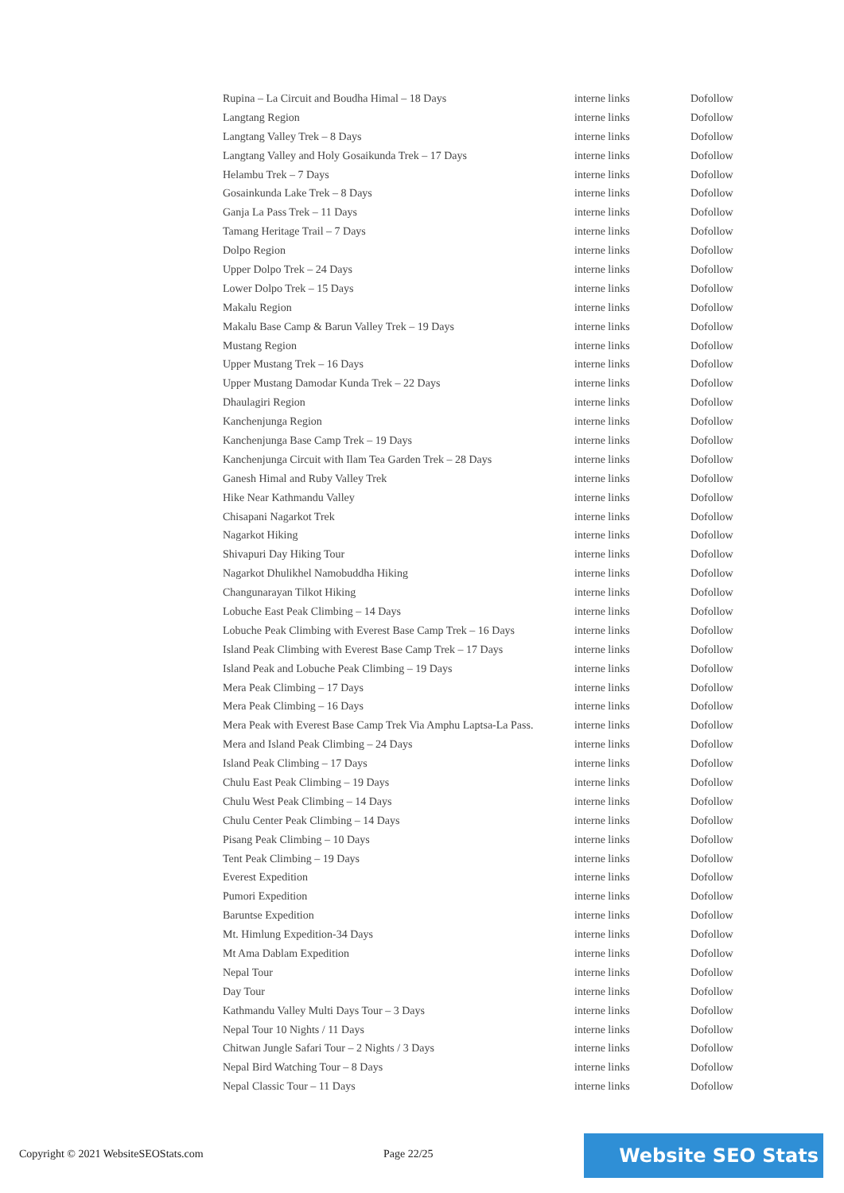| Rupina – La Circuit and Boudha Himal – 18 Days | interne links | Dofollow |
| Langtang Region | interne links | Dofollow |
| Langtang Valley Trek – 8 Days | interne links | Dofollow |
| Langtang Valley and Holy Gosaikunda Trek – 17 Days | interne links | Dofollow |
| Helambu Trek – 7 Days | interne links | Dofollow |
| Gosainkunda Lake Trek – 8 Days | interne links | Dofollow |
| Ganja La Pass Trek – 11 Days | interne links | Dofollow |
| Tamang Heritage Trail – 7 Days | interne links | Dofollow |
| Dolpo Region | interne links | Dofollow |
| Upper Dolpo Trek – 24 Days | interne links | Dofollow |
| Lower Dolpo Trek – 15 Days | interne links | Dofollow |
| Makalu Region | interne links | Dofollow |
| Makalu Base Camp & Barun Valley Trek – 19 Days | interne links | Dofollow |
| Mustang Region | interne links | Dofollow |
| Upper Mustang Trek – 16 Days | interne links | Dofollow |
| Upper Mustang Damodar Kunda Trek – 22 Days | interne links | Dofollow |
| Dhaulagiri Region | interne links | Dofollow |
| Kanchenjunga Region | interne links | Dofollow |
| Kanchenjunga Base Camp Trek – 19 Days | interne links | Dofollow |
| Kanchenjunga Circuit with Ilam Tea Garden Trek – 28 Days | interne links | Dofollow |
| Ganesh Himal and Ruby Valley Trek | interne links | Dofollow |
| Hike Near Kathmandu Valley | interne links | Dofollow |
| Chisapani Nagarkot Trek | interne links | Dofollow |
| Nagarkot Hiking | interne links | Dofollow |
| Shivapuri Day Hiking Tour | interne links | Dofollow |
| Nagarkot Dhulikhel Namobuddha Hiking | interne links | Dofollow |
| Changunarayan Tilkot Hiking | interne links | Dofollow |
| Lobuche East Peak Climbing – 14 Days | interne links | Dofollow |
| Lobuche Peak Climbing with Everest Base Camp Trek – 16 Days | interne links | Dofollow |
| Island Peak Climbing with Everest Base Camp Trek – 17 Days | interne links | Dofollow |
| Island Peak and Lobuche Peak Climbing – 19 Days | interne links | Dofollow |
| Mera Peak Climbing – 17 Days | interne links | Dofollow |
| Mera Peak Climbing – 16 Days | interne links | Dofollow |
| Mera Peak with Everest Base Camp Trek Via Amphu Laptsa-La Pass. | interne links | Dofollow |
| Mera and Island Peak Climbing – 24 Days | interne links | Dofollow |
| Island Peak Climbing – 17 Days | interne links | Dofollow |
| Chulu East Peak Climbing – 19 Days | interne links | Dofollow |
| Chulu West Peak Climbing – 14 Days | interne links | Dofollow |
| Chulu Center Peak Climbing – 14 Days | interne links | Dofollow |
| Pisang Peak Climbing – 10 Days | interne links | Dofollow |
| Tent Peak Climbing – 19 Days | interne links | Dofollow |
| Everest Expedition | interne links | Dofollow |
| Pumori Expedition | interne links | Dofollow |
| Baruntse Expedition | interne links | Dofollow |
| Mt. Himlung Expedition-34 Days | interne links | Dofollow |
| Mt Ama Dablam Expedition | interne links | Dofollow |
| Nepal Tour | interne links | Dofollow |
| Day Tour | interne links | Dofollow |
| Kathmandu Valley Multi Days Tour – 3 Days | interne links | Dofollow |
| Nepal Tour 10 Nights / 11 Days | interne links | Dofollow |
| Chitwan Jungle Safari Tour – 2 Nights / 3 Days | interne links | Dofollow |
| Nepal Bird Watching Tour – 8 Days | interne links | Dofollow |
| Nepal Classic Tour – 11 Days | interne links | Dofollow |
Copyright © 2021 WebsiteSEOStats.com
Page 22/25 Website SEO Stats